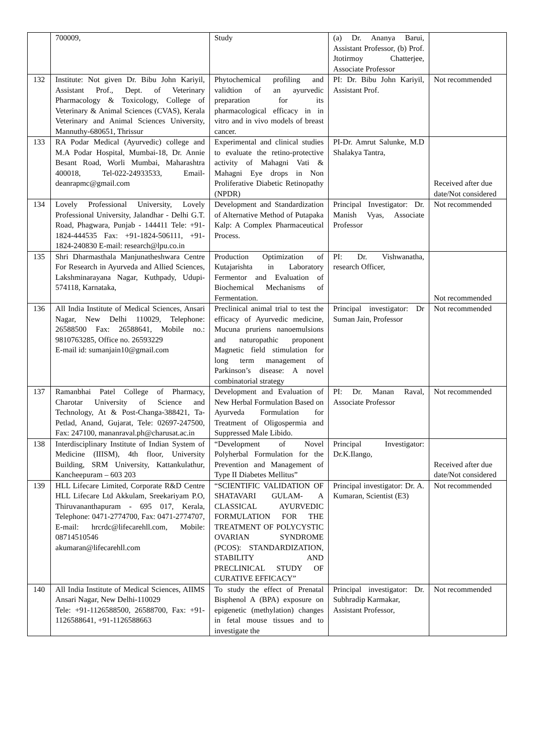| | 700009, | Study | (a) Dr. Ananya Barui, Assistant Professor, (b) Prof. Jtotirmoy Chatterjee, Associate Professor | |
| 132 | Institute: Not given Dr. Bibu John Kariyil, Assistant Prof., Dept. of Veterinary Pharmacology & Toxicology, College of Veterinary & Animal Sciences (CVAS), Kerala Veterinary and Animal Sciences University, Mannuthy-680651, Thrissur | Phytochemical profiling and validtion of an ayurvedic preparation for its pharmacological efficacy in in vitro and in vivo models of breast cancer. | PI: Dr. Bibu John Kariyil, Assistant Prof. | Not recommended |
| 133 | RA Podar Medical (Ayurvedic) college and M.A Podar Hospital, Mumbai-18, Dr. Annie Besant Road, Worli Mumbai, Maharashtra 400018, Tel-022-24933533, Email-deanrapmc@gmail.com | Experimental and clinical studies to evaluate the retino-protective activity of Mahagni Vati & Mahagni Eye drops in Non Proliferative Diabetic Retinopathy (NPDR) | PI-Dr. Amrut Salunke, M.D Shalakya Tantra, | Received after due date/Not considered |
| 134 | Lovely Professional University, Lovely Professional University, Jalandhar - Delhi G.T. Road, Phagwara, Punjab - 144411 Tele: +91-1824-444535 Fax: +91-1824-506111, +91-1824-240830 E-mail: research@lpu.co.in | Development and Standardization of Alternative Method of Putapaka Kalp: A Complex Pharmaceutical Process. | Principal Investigator: Dr. Manish Vyas, Associate Professor | Not recommended |
| 135 | Shri Dharmasthala Manjunatheshwara Centre For Research in Ayurveda and Allied Sciences, Lakshminarayana Nagar, Kuthpady, Udupi-574118, Karnataka, | Production Optimization of Kutajarishta in Laboratory Fermentor and Evaluation of Biochemical Mechanisms of Fermentation. | PI: Dr. Vishwanatha, research Officer, | Not recommended |
| 136 | All India Institute of Medical Sciences, Ansari Nagar, New Delhi 110029, Telephone: 26588500 Fax: 26588641, Mobile no.: 9810763285, Office no. 26593229 E-mail id: sumanjain10@gmail.com | Preclinical animal trial to test the efficacy of Ayurvedic medicine, Mucuna pruriens nanoemulsions and naturopathic proponent Magnetic field stimulation for long term management of Parkinson’s disease: A novel combinatorial strategy | Principal investigator: Dr Suman Jain, Professor | Not recommended |
| 137 | Ramanbhai Patel College of Pharmacy, Charotar University of Science and Technology, At & Post-Changa-388421, Ta-Petlad, Anand, Gujarat, Tele: 02697-247500, Fax: 247100, mananraval.ph@charusat.ac.in | Development and Evaluation of New Herbal Formulation Based on Ayurveda Formulation for Treatment of Oligospermia and Suppressed Male Libido. | PI: Dr. Manan Raval, Associate Professor | Not recommended |
| 138 | Interdisciplinary Institute of Indian System of Medicine (IIISM), 4th floor, University Building, SRM University, Kattankulathur, Kancheepuram – 603 203 | “Development of Novel Polyherbal Formulation for the Prevention and Management of Type II Diabetes Mellitus” | Principal Investigator: Dr.K.Ilango, | Received after due date/Not considered |
| 139 | HLL Lifecare Limited, Corporate R&D Centre HLL Lifecare Ltd Akkulam, Sreekariyam P.O, Thiruvananthapuram - 695 017, Kerala, Telephone: 0471-2774700, Fax: 0471-2774707, E-mail: hrcrdc@lifecarehll.com, Mobile: 08714510546 akumaran@lifecarehll.com | “SCIENTIFIC VALIDATION OF SHATAVARI GULAM- A CLASSICAL AYURVEDIC FORMULATION FOR THE TREATMENT OF POLYCYSTIC OVARIAN SYNDROME (PCOS): STANDARDIZATION, STABILITY AND PRECLINICAL STUDY OF CURATIVE EFFICACY” | Principal investigator: Dr. A. Kumaran, Scientist (E3) | Not recommended |
| 140 | All India Institute of Medical Sciences, AIIMS Ansari Nagar, New Delhi-110029 Tele: +91-1126588500, 26588700, Fax: +91-1126588641, +91-1126588663 | To study the effect of Prenatal Bisphenol A (BPA) exposure on epigenetic (methylation) changes in fetal mouse tissues and to investigate the | Principal investigator: Dr. Subhradip Karmakar, Assistant Professor, | Not recommended |